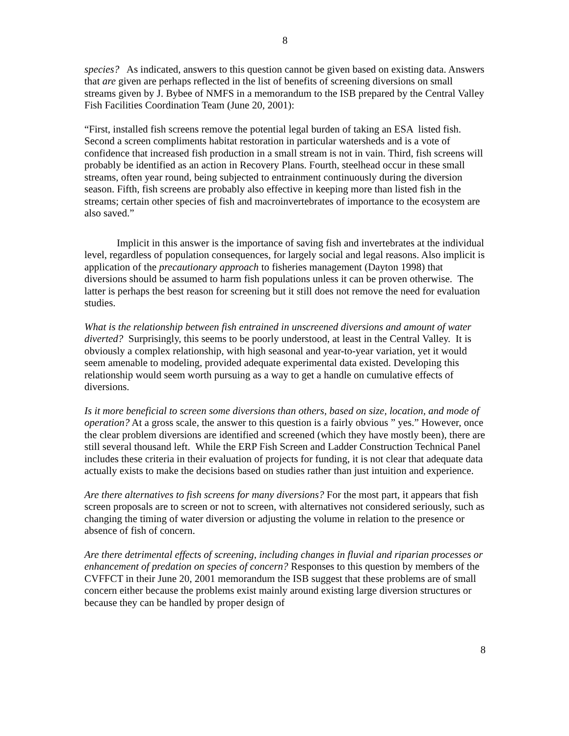8
species? As indicated, answers to this question cannot be given based on existing data. Answers that are given are perhaps reflected in the list of benefits of screening diversions on small streams given by J. Bybee of NMFS in a memorandum to the ISB prepared by the Central Valley Fish Facilities Coordination Team (June 20, 2001):
“First, installed fish screens remove the potential legal burden of taking an ESA listed fish. Second a screen compliments habitat restoration in particular watersheds and is a vote of confidence that increased fish production in a small stream is not in vain. Third, fish screens will probably be identified as an action in Recovery Plans. Fourth, steelhead occur in these small streams, often year round, being subjected to entrainment continuously during the diversion season. Fifth, fish screens are probably also effective in keeping more than listed fish in the streams; certain other species of fish and macroinvertebrates of importance to the ecosystem are also saved.”
Implicit in this answer is the importance of saving fish and invertebrates at the individual level, regardless of population consequences, for largely social and legal reasons. Also implicit is application of the precautionary approach to fisheries management (Dayton 1998) that diversions should be assumed to harm fish populations unless it can be proven otherwise. The latter is perhaps the best reason for screening but it still does not remove the need for evaluation studies.
What is the relationship between fish entrained in unscreened diversions and amount of water diverted? Surprisingly, this seems to be poorly understood, at least in the Central Valley. It is obviously a complex relationship, with high seasonal and year-to-year variation, yet it would seem amenable to modeling, provided adequate experimental data existed. Developing this relationship would seem worth pursuing as a way to get a handle on cumulative effects of diversions.
Is it more beneficial to screen some diversions than others, based on size, location, and mode of operation? At a gross scale, the answer to this question is a fairly obvious ” yes.” However, once the clear problem diversions are identified and screened (which they have mostly been), there are still several thousand left. While the ERP Fish Screen and Ladder Construction Technical Panel includes these criteria in their evaluation of projects for funding, it is not clear that adequate data actually exists to make the decisions based on studies rather than just intuition and experience.
Are there alternatives to fish screens for many diversions? For the most part, it appears that fish screen proposals are to screen or not to screen, with alternatives not considered seriously, such as changing the timing of water diversion or adjusting the volume in relation to the presence or absence of fish of concern.
Are there detrimental effects of screening, including changes in fluvial and riparian processes or enhancement of predation on species of concern? Responses to this question by members of the CVFFCT in their June 20, 2001 memorandum the ISB suggest that these problems are of small concern either because the problems exist mainly around existing large diversion structures or because they can be handled by proper design of
8